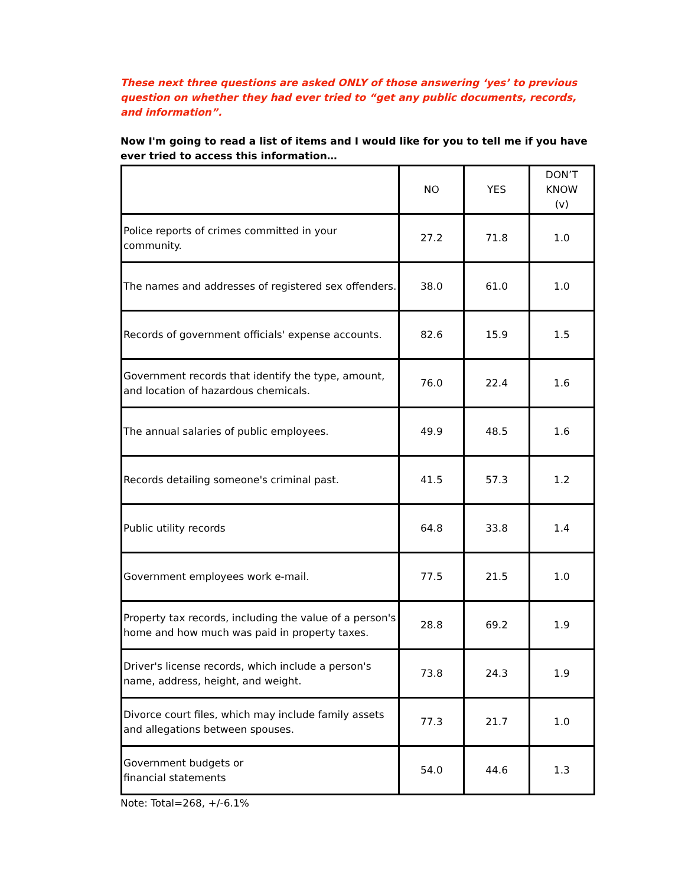These next three questions are asked ONLY of those answering ‘yes’ to previous question on whether they had ever tried to “get any public documents, records, and information”.
Now I'm going to read a list of items and I would like for you to tell me if you have ever tried to access this information…
| | NO | YES | DON’T KNOW (v) |
| --- | --- | --- | --- |
| Police reports of crimes committed in your community. | 27.2 | 71.8 | 1.0 |
| The names and addresses of registered sex offenders. | 38.0 | 61.0 | 1.0 |
| Records of government officials' expense accounts. | 82.6 | 15.9 | 1.5 |
| Government records that identify the type, amount, and location of hazardous chemicals. | 76.0 | 22.4 | 1.6 |
| The annual salaries of public employees. | 49.9 | 48.5 | 1.6 |
| Records detailing someone's criminal past. | 41.5 | 57.3 | 1.2 |
| Public utility records | 64.8 | 33.8 | 1.4 |
| Government employees work e-mail. | 77.5 | 21.5 | 1.0 |
| Property tax records, including the value of a person's home and how much was paid in property taxes. | 28.8 | 69.2 | 1.9 |
| Driver's license records, which include a person's name, address, height, and weight. | 73.8 | 24.3 | 1.9 |
| Divorce court files, which may include family assets and allegations between spouses. | 77.3 | 21.7 | 1.0 |
| Government budgets or financial statements | 54.0 | 44.6 | 1.3 |
Note: Total=268, +/-6.1%